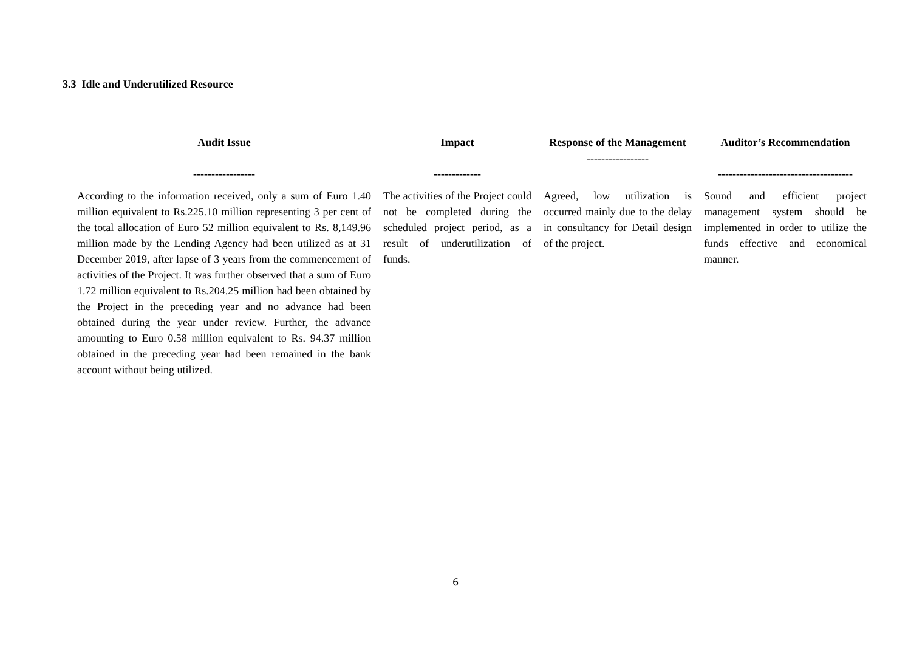3.3 Idle and Underutilized Resource
| Audit Issue ----------------- | Impact ------------- | Response of the Management ----------------- | Auditor’s Recommendation ------------------------------------- |
| --- | --- | --- | --- |
| According to the information received, only a sum of Euro 1.40 million equivalent to Rs.225.10 million representing 3 per cent of the total allocation of Euro 52 million equivalent to Rs. 8,149.96 million made by the Lending Agency had been utilized as at 31 December 2019, after lapse of 3 years from the commencement of activities of the Project. It was further observed that a sum of Euro 1.72 million equivalent to Rs.204.25 million had been obtained by the Project in the preceding year and no advance had been obtained during the year under review. Further, the advance amounting to Euro 0.58 million equivalent to Rs. 94.37 million obtained in the preceding year had been remained in the bank account without being utilized. | The activities of the Project could not be completed during the scheduled project period, as a result of underutilization of funds. | Agreed, low utilization is occurred mainly due to the delay in consultancy for Detail design of the project. | Sound and efficient project management system should be implemented in order to utilize the funds effective and economical manner. |
6